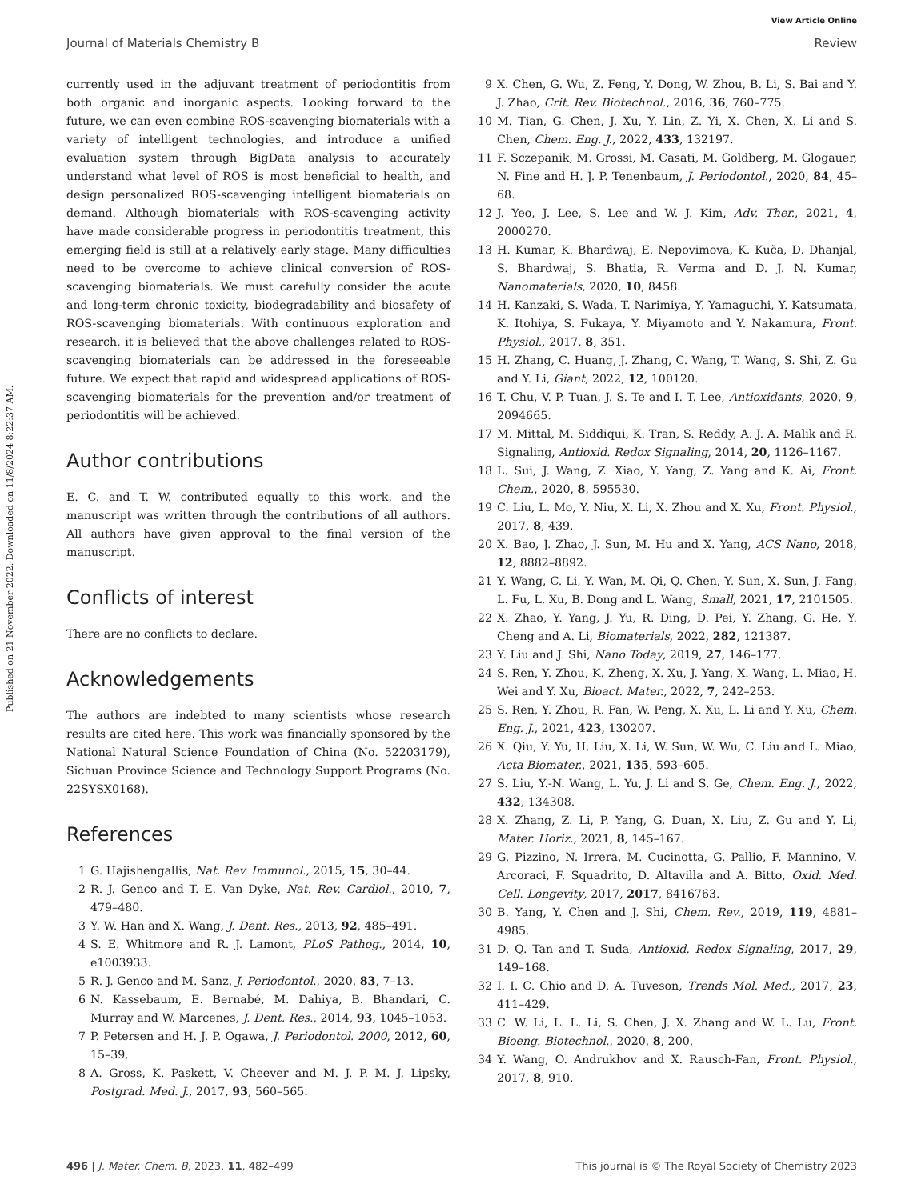View Article Online
Journal of Materials Chemistry B Review
Published on 21 November 2022. Downloaded on 11/8/2024 8:22:37 AM.
currently used in the adjuvant treatment of periodontitis from both organic and inorganic aspects. Looking forward to the future, we can even combine ROS-scavenging biomaterials with a variety of intelligent technologies, and introduce a unified evaluation system through BigData analysis to accurately understand what level of ROS is most beneficial to health, and design personalized ROS-scavenging intelligent biomaterials on demand. Although biomaterials with ROS-scavenging activity have made considerable progress in periodontitis treatment, this emerging field is still at a relatively early stage. Many difficulties need to be overcome to achieve clinical conversion of ROS-scavenging biomaterials. We must carefully consider the acute and long-term chronic toxicity, biodegradability and biosafety of ROS-scavenging biomaterials. With continuous exploration and research, it is believed that the above challenges related to ROS-scavenging biomaterials can be addressed in the foreseeable future. We expect that rapid and widespread applications of ROS-scavenging biomaterials for the prevention and/or treatment of periodontitis will be achieved.
Author contributions
E. C. and T. W. contributed equally to this work, and the manuscript was written through the contributions of all authors. All authors have given approval to the final version of the manuscript.
Conflicts of interest
There are no conflicts to declare.
Acknowledgements
The authors are indebted to many scientists whose research results are cited here. This work was financially sponsored by the National Natural Science Foundation of China (No. 52203179), Sichuan Province Science and Technology Support Programs (No. 22SYSX0168).
References
1 G. Hajishengallis, Nat. Rev. Immunol., 2015, 15, 30–44.
2 R. J. Genco and T. E. Van Dyke, Nat. Rev. Cardiol., 2010, 7, 479–480.
3 Y. W. Han and X. Wang, J. Dent. Res., 2013, 92, 485–491.
4 S. E. Whitmore and R. J. Lamont, PLoS Pathog., 2014, 10, e1003933.
5 R. J. Genco and M. Sanz, J. Periodontol., 2020, 83, 7–13.
6 N. Kassebaum, E. Bernabé, M. Dahiya, B. Bhandari, C. Murray and W. Marcenes, J. Dent. Res., 2014, 93, 1045–1053.
7 P. Petersen and H. J. P. Ogawa, J. Periodontol. 2000, 2012, 60, 15–39.
8 A. Gross, K. Paskett, V. Cheever and M. J. P. M. J. Lipsky, Postgrad. Med. J., 2017, 93, 560–565.
9 X. Chen, G. Wu, Z. Feng, Y. Dong, W. Zhou, B. Li, S. Bai and Y. J. Zhao, Crit. Rev. Biotechnol., 2016, 36, 760–775.
10 M. Tian, G. Chen, J. Xu, Y. Lin, Z. Yi, X. Chen, X. Li and S. Chen, Chem. Eng. J., 2022, 433, 132197.
11 F. Sczepanik, M. Grossi, M. Casati, M. Goldberg, M. Glogauer, N. Fine and H. J. P. Tenenbaum, J. Periodontol., 2020, 84, 45–68.
12 J. Yeo, J. Lee, S. Lee and W. J. Kim, Adv. Ther., 2021, 4, 2000270.
13 H. Kumar, K. Bhardwaj, E. Nepovimova, K. Kuča, D. Dhanjal, S. Bhardwaj, S. Bhatia, R. Verma and D. J. N. Kumar, Nanomaterials, 2020, 10, 8458.
14 H. Kanzaki, S. Wada, T. Narimiya, Y. Yamaguchi, Y. Katsumata, K. Itohiya, S. Fukaya, Y. Miyamoto and Y. Nakamura, Front. Physiol., 2017, 8, 351.
15 H. Zhang, C. Huang, J. Zhang, C. Wang, T. Wang, S. Shi, Z. Gu and Y. Li, Giant, 2022, 12, 100120.
16 T. Chu, V. P. Tuan, J. S. Te and I. T. Lee, Antioxidants, 2020, 9, 2094665.
17 M. Mittal, M. Siddiqui, K. Tran, S. Reddy, A. J. A. Malik and R. Signaling, Antioxid. Redox Signaling, 2014, 20, 1126–1167.
18 L. Sui, J. Wang, Z. Xiao, Y. Yang, Z. Yang and K. Ai, Front. Chem., 2020, 8, 595530.
19 C. Liu, L. Mo, Y. Niu, X. Li, X. Zhou and X. Xu, Front. Physiol., 2017, 8, 439.
20 X. Bao, J. Zhao, J. Sun, M. Hu and X. Yang, ACS Nano, 2018, 12, 8882–8892.
21 Y. Wang, C. Li, Y. Wan, M. Qi, Q. Chen, Y. Sun, X. Sun, J. Fang, L. Fu, L. Xu, B. Dong and L. Wang, Small, 2021, 17, 2101505.
22 X. Zhao, Y. Yang, J. Yu, R. Ding, D. Pei, Y. Zhang, G. He, Y. Cheng and A. Li, Biomaterials, 2022, 282, 121387.
23 Y. Liu and J. Shi, Nano Today, 2019, 27, 146–177.
24 S. Ren, Y. Zhou, K. Zheng, X. Xu, J. Yang, X. Wang, L. Miao, H. Wei and Y. Xu, Bioact. Mater., 2022, 7, 242–253.
25 S. Ren, Y. Zhou, R. Fan, W. Peng, X. Xu, L. Li and Y. Xu, Chem. Eng. J., 2021, 423, 130207.
26 X. Qiu, Y. Yu, H. Liu, X. Li, W. Sun, W. Wu, C. Liu and L. Miao, Acta Biomater., 2021, 135, 593–605.
27 S. Liu, Y.-N. Wang, L. Yu, J. Li and S. Ge, Chem. Eng. J., 2022, 432, 134308.
28 X. Zhang, Z. Li, P. Yang, G. Duan, X. Liu, Z. Gu and Y. Li, Mater. Horiz., 2021, 8, 145–167.
29 G. Pizzino, N. Irrera, M. Cucinotta, G. Pallio, F. Mannino, V. Arcoraci, F. Squadrito, D. Altavilla and A. Bitto, Oxid. Med. Cell. Longevity, 2017, 2017, 8416763.
30 B. Yang, Y. Chen and J. Shi, Chem. Rev., 2019, 119, 4881–4985.
31 D. Q. Tan and T. Suda, Antioxid. Redox Signaling, 2017, 29, 149–168.
32 I. I. C. Chio and D. A. Tuveson, Trends Mol. Med., 2017, 23, 411–429.
33 C. W. Li, L. L. Li, S. Chen, J. X. Zhang and W. L. Lu, Front. Bioeng. Biotechnol., 2020, 8, 200.
34 Y. Wang, O. Andrukhov and X. Rausch-Fan, Front. Physiol., 2017, 8, 910.
496 | J. Mater. Chem. B, 2023, 11, 482–499 This journal is © The Royal Society of Chemistry 2023